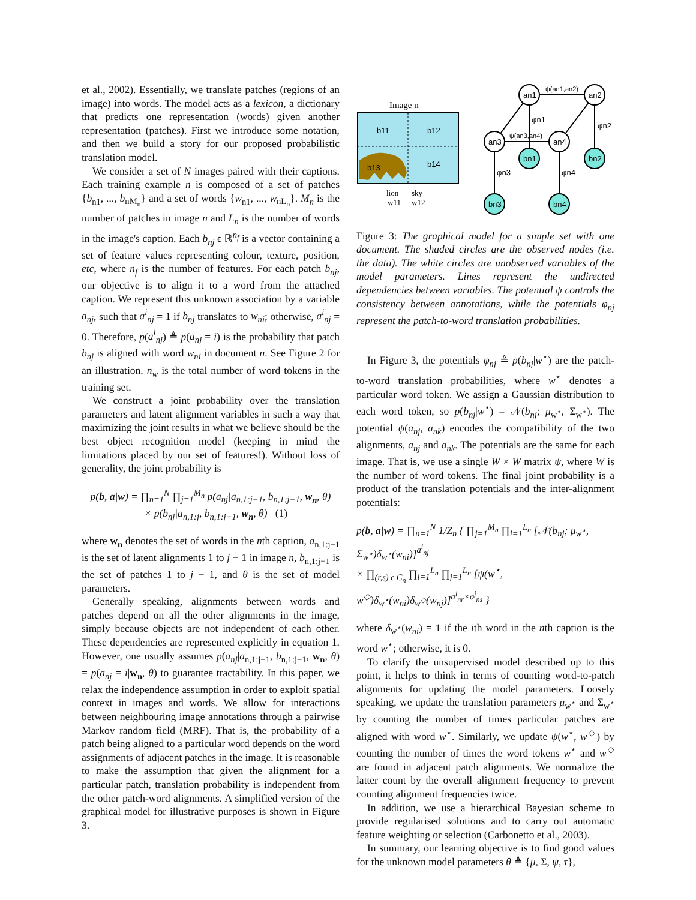et al., 2002). Essentially, we translate patches (regions of an image) into words. The model acts as a lexicon, a dictionary that predicts one representation (words) given another representation (patches). First we introduce some notation, and then we build a story for our proposed probabilistic translation model.
We consider a set of N images paired with their captions. Each training example n is composed of a set of patches {b<sub>n1</sub>, ..., b<sub>nM<sub>n</sub></sub>} and a set of words {w<sub>n1</sub>, ..., w<sub>nL<sub>n</sub></sub>}. M<sub>n</sub> is the number of patches in image n and L<sub>n</sub> is the number of words in the image's caption. Each b<sub>nj</sub> ϵ ℝ<sup>n<sub>f</sub></sup> is a vector containing a set of feature values representing colour, texture, position, etc, where n<sub>f</sub> is the number of features. For each patch b<sub>nj</sub>, our objective is to align it to a word from the attached caption. We represent this unknown association by a variable a<sub>nj</sub>, such that a<sup>i</sup><sub>nj</sub> = 1 if b<sub>nj</sub> translates to w<sub>ni</sub>; otherwise, a<sup>i</sup><sub>nj</sub> = 0. Therefore, p(a<sup>i</sup><sub>nj</sub>) ≜ p(a<sub>nj</sub> = i) is the probability that patch b<sub>nj</sub> is aligned with word w<sub>ni</sub> in document n. See Figure 2 for an illustration. n<sub>w</sub> is the total number of word tokens in the training set.
We construct a joint probability over the translation parameters and latent alignment variables in such a way that maximizing the joint results in what we believe should be the best object recognition model (keeping in mind the limitations placed by our set of features!). Without loss of generality, the joint probability is
p(b, a|w) = ∏<sub>n=1</sub><sup>N</sup> ∏<sub>j=1</sub><sup>M<sub>n</sub></sup> p(a<sub>nj</sub>|a<sub>n,1:j−1</sub>, b<sub>n,1:j−1</sub>, w<sub>n</sub>, θ)
× p(b<sub>nj</sub>|a<sub>n,1:j</sub>, b<sub>n,1:j−1</sub>, w<sub>n</sub>, θ) (1)
where w<sub>n</sub> denotes the set of words in the nth caption, a<sub>n,1:j−1</sub> is the set of latent alignments 1 to j − 1 in image n, b<sub>n,1:j−1</sub> is the set of patches 1 to j − 1, and θ is the set of model parameters.
Generally speaking, alignments between words and patches depend on all the other alignments in the image, simply because objects are not independent of each other. These dependencies are represented explicitly in equation 1. However, one usually assumes p(a<sub>nj</sub>|a<sub>n,1:j−1</sub>, b<sub>n,1:j−1</sub>, w<sub>n</sub>, θ) = p(a<sub>nj</sub> = i|w<sub>n</sub>, θ) to guarantee tractability. In this paper, we relax the independence assumption in order to exploit spatial context in images and words. We allow for interactions between neighbouring image annotations through a pairwise Markov random field (MRF). That is, the probability of a patch being aligned to a particular word depends on the word assignments of adjacent patches in the image. It is reasonable to make the assumption that given the alignment for a particular patch, translation probability is independent from the other patch-word alignments. A simplified version of the graphical model for illustrative purposes is shown in Figure 3.
Image n
b11
b12
b13
b14
lion
sky
w11
w12
an1
an2
an3
an4
bn1
bn2
bn3
bn4
ψ(an1,an2)
ψ(an3,an4)
φn1
φn2
φn3
φn4
Figure 3: The graphical model for a simple set with one document. The shaded circles are the observed nodes (i.e. the data). The white circles are unobserved variables of the model parameters. Lines represent the undirected dependencies between variables. The potential ψ controls the consistency between annotations, while the potentials φ<sub>nj</sub> represent the patch-to-word translation probabilities.
In Figure 3, the potentials φ<sub>nj</sub> ≜ p(b<sub>nj</sub>|w<sup>⋆</sup>) are the patch-to-word translation probabilities, where w<sup>⋆</sup> denotes a particular word token. We assign a Gaussian distribution to each word token, so p(b<sub>nj</sub>|w<sup>⋆</sup>) = 𝒩(b<sub>nj</sub>; μ<sub>w<sup>⋆</sup></sub>, Σ<sub>w<sup>⋆</sup></sub>). The potential ψ(a<sub>nj</sub>, a<sub>nk</sub>) encodes the compatibility of the two alignments, a<sub>nj</sub> and a<sub>nk</sub>. The potentials are the same for each image. That is, we use a single W × W matrix ψ, where W is the number of word tokens. The final joint probability is a product of the translation potentials and the inter-alignment potentials:
p(b, a|w) = ∏<sub>n=1</sub><sup>N</sup> 1/Z<sub>n</sub> { ∏<sub>j=1</sub><sup>M<sub>n</sub></sup> ∏<sub>i=1</sub><sup>L<sub>n</sub></sup> [𝒩(b<sub>nj</sub>; μ<sub>w<sup>⋆</sup></sub>, Σ<sub>w<sup>⋆</sup></sub>)δ<sub>w<sup>⋆</sup></sub>(w<sub>ni</sub>)]<sup>a<sup>i</sup><sub>nj</sub></sup>
× ∏<sub>(r,s) ϵ C<sub>n</sub></sub> ∏<sub>i=1</sub><sup>L<sub>n</sub></sup> ∏<sub>j=1</sub><sup>L<sub>n</sub></sup> [ψ(w<sup>⋆</sup>, w<sup>◇</sup>)δ<sub>w<sup>⋆</sup></sub>(w<sub>ni</sub>)δ<sub>w<sup>◇</sup></sub>(w<sub>nj</sub>)]<sup>a<sup>i</sup><sub>nr</sub>×a<sup>j</sup><sub>ns</sub></sup> }
where δ<sub>w<sup>⋆</sup></sub>(w<sub>ni</sub>) = 1 if the ith word in the nth caption is the word w<sup>⋆</sup>; otherwise, it is 0.
To clarify the unsupervised model described up to this point, it helps to think in terms of counting word-to-patch alignments for updating the model parameters. Loosely speaking, we update the translation parameters μ<sub>w<sup>⋆</sup></sub> and Σ<sub>w<sup>⋆</sup></sub> by counting the number of times particular patches are aligned with word w<sup>⋆</sup>. Similarly, we update ψ(w<sup>⋆</sup>, w<sup>◇</sup>) by counting the number of times the word tokens w<sup>⋆</sup> and w<sup>◇</sup> are found in adjacent patch alignments. We normalize the latter count by the overall alignment frequency to prevent counting alignment frequencies twice.
In addition, we use a hierarchical Bayesian scheme to provide regularised solutions and to carry out automatic feature weighting or selection (Carbonetto et al., 2003).
In summary, our learning objective is to find good values for the unknown model parameters θ ≜ {μ, Σ, ψ, τ},